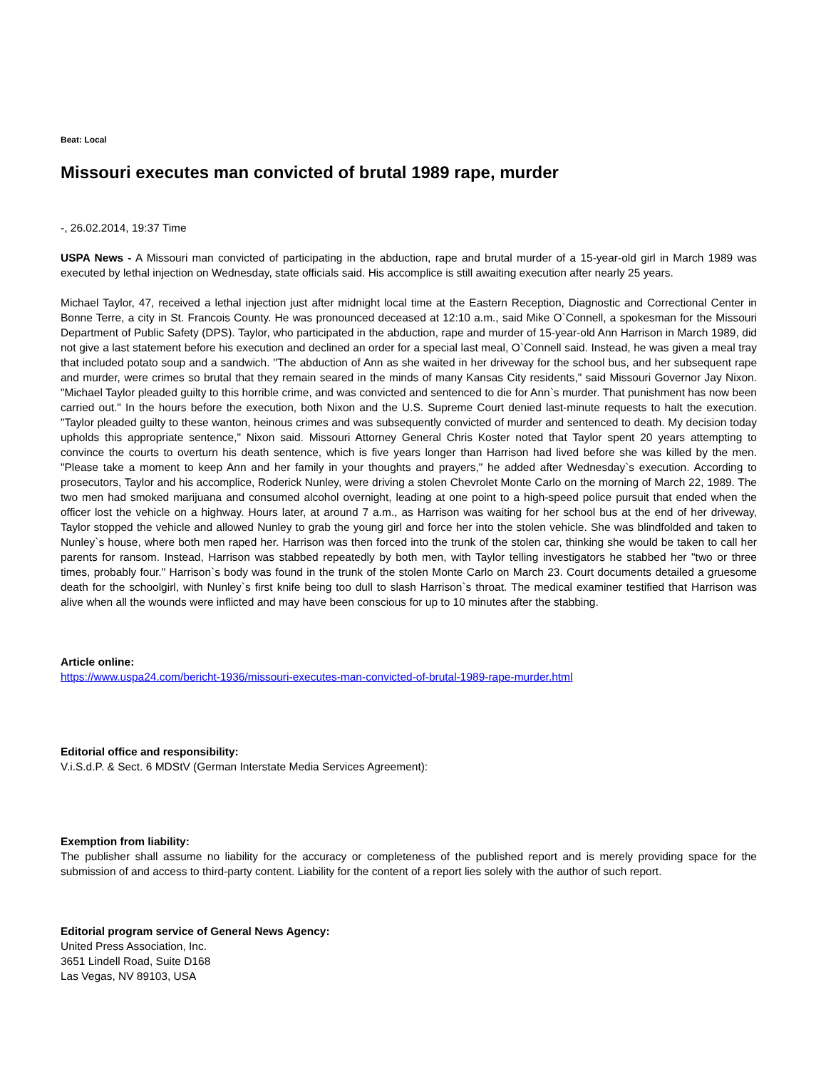Beat: Local
Missouri executes man convicted of brutal 1989 rape, murder
-, 26.02.2014, 19:37 Time
USPA News - A Missouri man convicted of participating in the abduction, rape and brutal murder of a 15-year-old girl in March 1989 was executed by lethal injection on Wednesday, state officials said. His accomplice is still awaiting execution after nearly 25 years.
Michael Taylor, 47, received a lethal injection just after midnight local time at the Eastern Reception, Diagnostic and Correctional Center in Bonne Terre, a city in St. Francois County. He was pronounced deceased at 12:10 a.m., said Mike O`Connell, a spokesman for the Missouri Department of Public Safety (DPS). Taylor, who participated in the abduction, rape and murder of 15-year-old Ann Harrison in March 1989, did not give a last statement before his execution and declined an order for a special last meal, O`Connell said. Instead, he was given a meal tray that included potato soup and a sandwich. "The abduction of Ann as she waited in her driveway for the school bus, and her subsequent rape and murder, were crimes so brutal that they remain seared in the minds of many Kansas City residents," said Missouri Governor Jay Nixon. "Michael Taylor pleaded guilty to this horrible crime, and was convicted and sentenced to die for Ann`s murder. That punishment has now been carried out." In the hours before the execution, both Nixon and the U.S. Supreme Court denied last-minute requests to halt the execution. "Taylor pleaded guilty to these wanton, heinous crimes and was subsequently convicted of murder and sentenced to death. My decision today upholds this appropriate sentence," Nixon said. Missouri Attorney General Chris Koster noted that Taylor spent 20 years attempting to convince the courts to overturn his death sentence, which is five years longer than Harrison had lived before she was killed by the men. "Please take a moment to keep Ann and her family in your thoughts and prayers," he added after Wednesday`s execution. According to prosecutors, Taylor and his accomplice, Roderick Nunley, were driving a stolen Chevrolet Monte Carlo on the morning of March 22, 1989. The two men had smoked marijuana and consumed alcohol overnight, leading at one point to a high-speed police pursuit that ended when the officer lost the vehicle on a highway. Hours later, at around 7 a.m., as Harrison was waiting for her school bus at the end of her driveway, Taylor stopped the vehicle and allowed Nunley to grab the young girl and force her into the stolen vehicle. She was blindfolded and taken to Nunley`s house, where both men raped her. Harrison was then forced into the trunk of the stolen car, thinking she would be taken to call her parents for ransom. Instead, Harrison was stabbed repeatedly by both men, with Taylor telling investigators he stabbed her "two or three times, probably four." Harrison`s body was found in the trunk of the stolen Monte Carlo on March 23. Court documents detailed a gruesome death for the schoolgirl, with Nunley`s first knife being too dull to slash Harrison`s throat. The medical examiner testified that Harrison was alive when all the wounds were inflicted and may have been conscious for up to 10 minutes after the stabbing.
Article online:
https://www.uspa24.com/bericht-1936/missouri-executes-man-convicted-of-brutal-1989-rape-murder.html
Editorial office and responsibility:
V.i.S.d.P. & Sect. 6 MDStV (German Interstate Media Services Agreement):
Exemption from liability:
The publisher shall assume no liability for the accuracy or completeness of the published report and is merely providing space for the submission of and access to third-party content. Liability for the content of a report lies solely with the author of such report.
Editorial program service of General News Agency:
United Press Association, Inc.
3651 Lindell Road, Suite D168
Las Vegas, NV 89103, USA